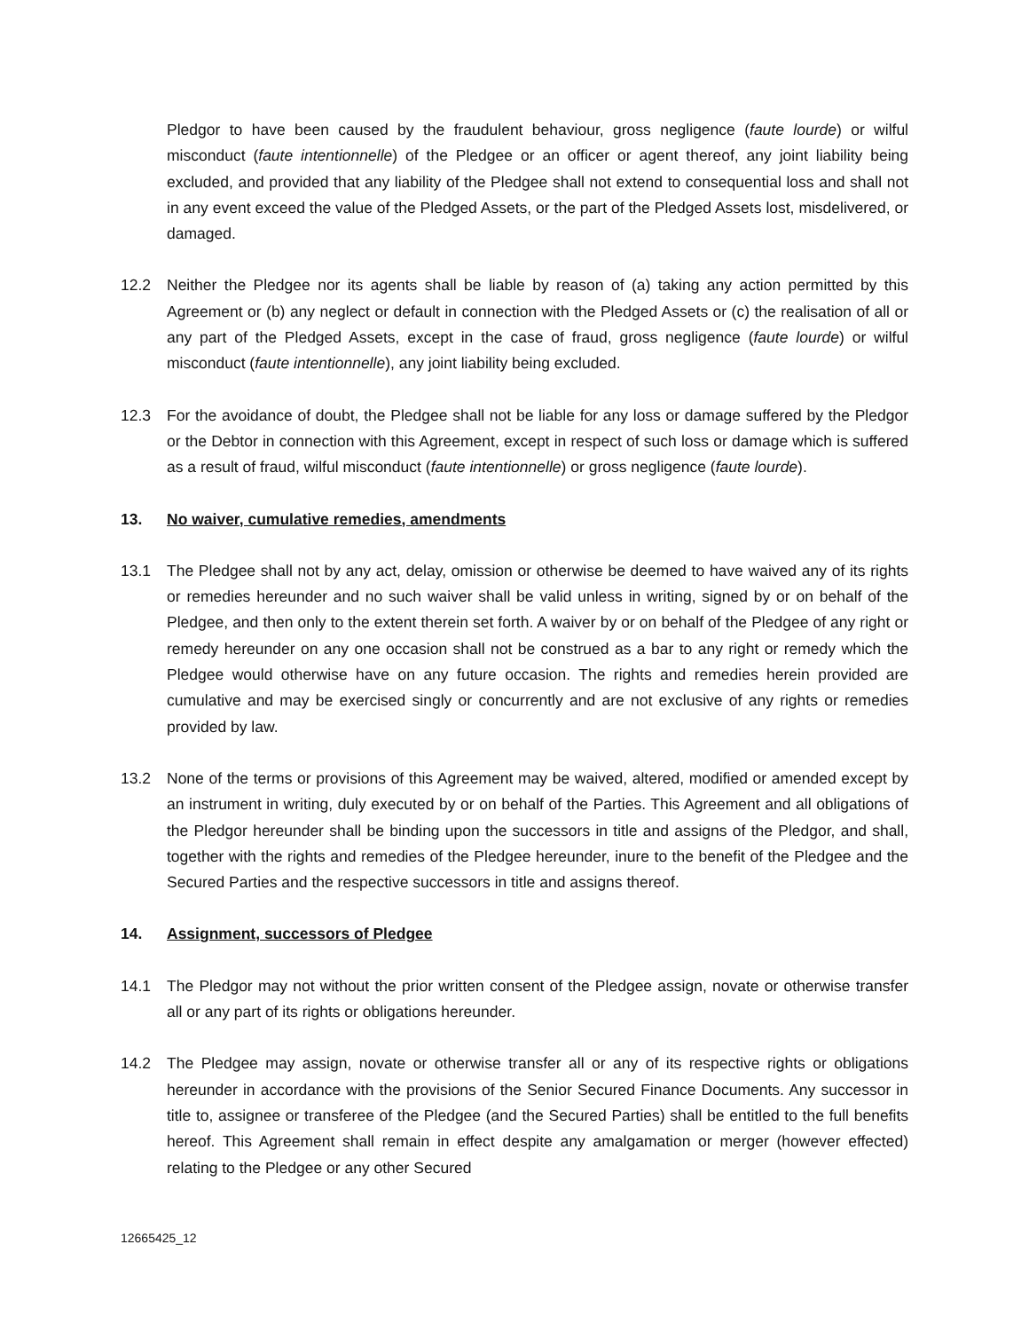Pledgor to have been caused by the fraudulent behaviour, gross negligence (faute lourde) or wilful misconduct (faute intentionnelle) of the Pledgee or an officer or agent thereof, any joint liability being excluded, and provided that any liability of the Pledgee shall not extend to consequential loss and shall not in any event exceed the value of the Pledged Assets, or the part of the Pledged Assets lost, misdelivered, or damaged.
12.2 Neither the Pledgee nor its agents shall be liable by reason of (a) taking any action permitted by this Agreement or (b) any neglect or default in connection with the Pledged Assets or (c) the realisation of all or any part of the Pledged Assets, except in the case of fraud, gross negligence (faute lourde) or wilful misconduct (faute intentionnelle), any joint liability being excluded.
12.3 For the avoidance of doubt, the Pledgee shall not be liable for any loss or damage suffered by the Pledgor or the Debtor in connection with this Agreement, except in respect of such loss or damage which is suffered as a result of fraud, wilful misconduct (faute intentionnelle) or gross negligence (faute lourde).
13. No waiver, cumulative remedies, amendments
13.1 The Pledgee shall not by any act, delay, omission or otherwise be deemed to have waived any of its rights or remedies hereunder and no such waiver shall be valid unless in writing, signed by or on behalf of the Pledgee, and then only to the extent therein set forth. A waiver by or on behalf of the Pledgee of any right or remedy hereunder on any one occasion shall not be construed as a bar to any right or remedy which the Pledgee would otherwise have on any future occasion. The rights and remedies herein provided are cumulative and may be exercised singly or concurrently and are not exclusive of any rights or remedies provided by law.
13.2 None of the terms or provisions of this Agreement may be waived, altered, modified or amended except by an instrument in writing, duly executed by or on behalf of the Parties. This Agreement and all obligations of the Pledgor hereunder shall be binding upon the successors in title and assigns of the Pledgor, and shall, together with the rights and remedies of the Pledgee hereunder, inure to the benefit of the Pledgee and the Secured Parties and the respective successors in title and assigns thereof.
14. Assignment, successors of Pledgee
14.1 The Pledgor may not without the prior written consent of the Pledgee assign, novate or otherwise transfer all or any part of its rights or obligations hereunder.
14.2 The Pledgee may assign, novate or otherwise transfer all or any of its respective rights or obligations hereunder in accordance with the provisions of the Senior Secured Finance Documents. Any successor in title to, assignee or transferee of the Pledgee (and the Secured Parties) shall be entitled to the full benefits hereof. This Agreement shall remain in effect despite any amalgamation or merger (however effected) relating to the Pledgee or any other Secured
12665425_12